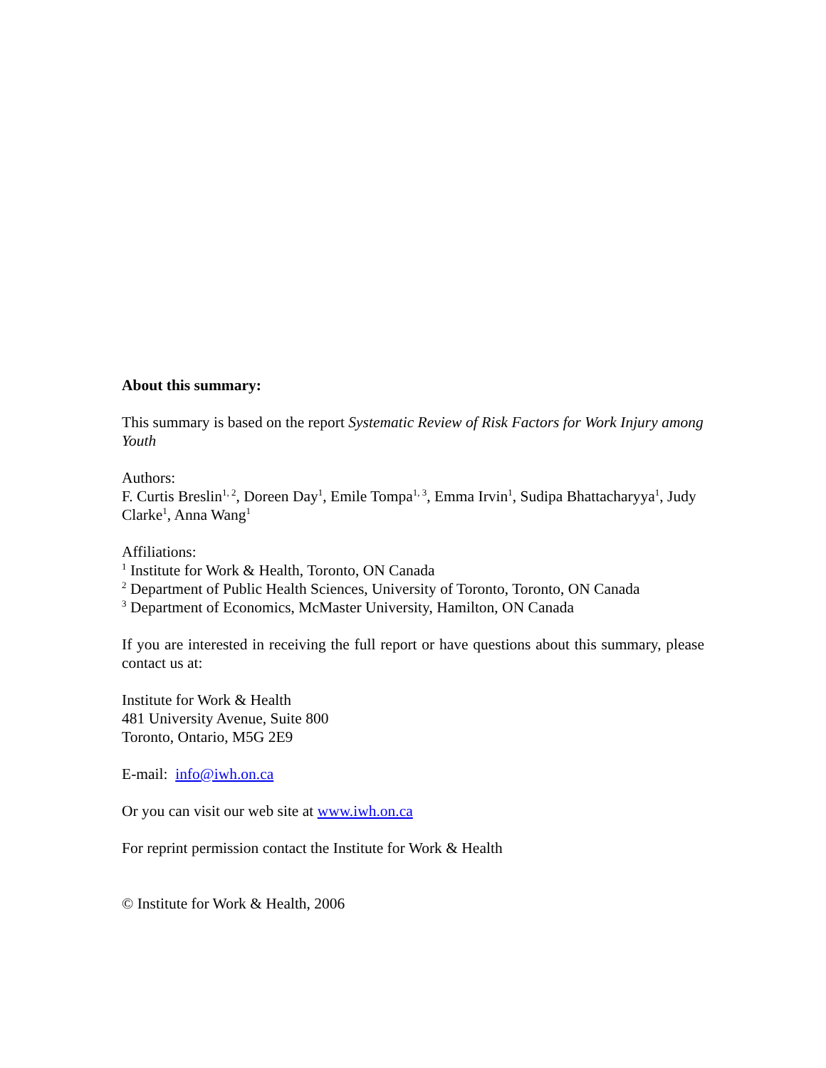About this summary:
This summary is based on the report Systematic Review of Risk Factors for Work Injury among Youth
Authors:
F. Curtis Breslin<sup>1, 2</sup>, Doreen Day<sup>1</sup>, Emile Tompa<sup>1, 3</sup>, Emma Irvin<sup>1</sup>, Sudipa Bhattacharyya<sup>1</sup>, Judy Clarke<sup>1</sup>, Anna Wang<sup>1</sup>
Affiliations:
<sup>1</sup> Institute for Work & Health, Toronto, ON Canada
<sup>2</sup> Department of Public Health Sciences, University of Toronto, Toronto, ON Canada
<sup>3</sup> Department of Economics, McMaster University, Hamilton, ON Canada
If you are interested in receiving the full report or have questions about this summary, please contact us at:
Institute for Work & Health
481 University Avenue, Suite 800
Toronto, Ontario, M5G 2E9
E-mail: info@iwh.on.ca
Or you can visit our web site at www.iwh.on.ca
For reprint permission contact the Institute for Work & Health
© Institute for Work & Health, 2006